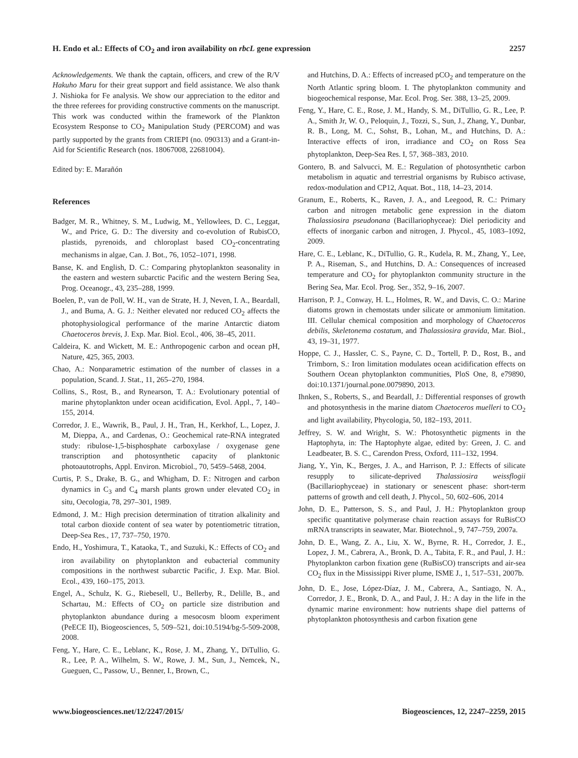H. Endo et al.: Effects of CO<sub>2</sub> and iron availability on rbcL gene expression 2257
Acknowledgements. We thank the captain, officers, and crew of the R/V Hakuho Maru for their great support and field assistance. We also thank J. Nishioka for Fe analysis. We show our appreciation to the editor and the three referees for providing constructive comments on the manuscript. This work was conducted within the framework of the Plankton Ecosystem Response to CO<sub>2</sub> Manipulation Study (PERCOM) and was partly supported by the grants from CRIEPI (no. 090313) and a Grant-in-Aid for Scientific Research (nos. 18067008, 22681004).
Edited by: E. Marañón
References
Badger, M. R., Whitney, S. M., Ludwig, M., Yellowlees, D. C., Leggat, W., and Price, G. D.: The diversity and co-evolution of RubisCO, plastids, pyrenoids, and chloroplast based CO<sub>2</sub>-concentrating mechanisms in algae, Can. J. Bot., 76, 1052–1071, 1998.
Banse, K. and English, D. C.: Comparing phytoplankton seasonality in the eastern and western subarctic Pacific and the western Bering Sea, Prog. Oceanogr., 43, 235–288, 1999.
Boelen, P., van de Poll, W. H., van de Strate, H. J, Neven, I. A., Beardall, J., and Buma, A. G. J.: Neither elevated nor reduced CO<sub>2</sub> affects the photophysiological performance of the marine Antarctic diatom Chaetoceros brevis, J. Exp. Mar. Biol. Ecol., 406, 38–45, 2011.
Caldeira, K. and Wickett, M. E.: Anthropogenic carbon and ocean pH, Nature, 425, 365, 2003.
Chao, A.: Nonparametric estimation of the number of classes in a population, Scand. J. Stat., 11, 265–270, 1984.
Collins, S., Rost, B., and Rynearson, T. A.: Evolutionary potential of marine phytoplankton under ocean acidification, Evol. Appl., 7, 140–155, 2014.
Corredor, J. E., Wawrik, B., Paul, J. H., Tran, H., Kerkhof, L., Lopez, J. M, Dieppa, A., and Cardenas, O.: Geochemical rate-RNA integrated study: ribulose-1,5-bisphosphate carboxylase / oxygenase gene transcription and photosynthetic capacity of planktonic photoautotrophs, Appl. Environ. Microbiol., 70, 5459–5468, 2004.
Curtis, P. S., Drake, B. G., and Whigham, D. F.: Nitrogen and carbon dynamics in C<sub>3</sub> and C<sub>4</sub> marsh plants grown under elevated CO<sub>2</sub> in situ, Oecologia, 78, 297–301, 1989.
Edmond, J. M.: High precision determination of titration alkalinity and total carbon dioxide content of sea water by potentiometric titration, Deep-Sea Res., 17, 737–750, 1970.
Endo, H., Yoshimura, T., Kataoka, T., and Suzuki, K.: Effects of CO<sub>2</sub> and iron availability on phytoplankton and eubacterial community compositions in the northwest subarctic Pacific, J. Exp. Mar. Biol. Ecol., 439, 160–175, 2013.
Engel, A., Schulz, K. G., Riebesell, U., Bellerby, R., Delille, B., and Schartau, M.: Effects of CO<sub>2</sub> on particle size distribution and phytoplankton abundance during a mesocosm bloom experiment (PeECE II), Biogeosciences, 5, 509–521, doi:10.5194/bg-5-509-2008, 2008.
Feng, Y., Hare, C. E., Leblanc, K., Rose, J. M., Zhang, Y., DiTullio, G. R., Lee, P. A., Wilhelm, S. W., Rowe, J. M., Sun, J., Nemcek, N., Gueguen, C., Passow, U., Benner, I., Brown, C.,
and Hutchins, D. A.: Effects of increased pCO<sub>2</sub> and temperature on the North Atlantic spring bloom. I. The phytoplankton community and biogeochemical response, Mar. Ecol. Prog. Ser. 388, 13–25, 2009.
Feng, Y., Hare, C. E., Rose, J. M., Handy, S. M., DiTullio, G. R., Lee, P. A., Smith Jr, W. O., Peloquin, J., Tozzi, S., Sun, J., Zhang, Y., Dunbar, R. B., Long, M. C., Sohst, B., Lohan, M., and Hutchins, D. A.: Interactive effects of iron, irradiance and CO<sub>2</sub> on Ross Sea phytoplankton, Deep-Sea Res. I, 57, 368–383, 2010.
Gontero, B. and Salvucci, M. E.: Regulation of photosynthetic carbon metabolism in aquatic and terrestrial organisms by Rubisco activase, redox-modulation and CP12, Aquat. Bot., 118, 14–23, 2014.
Granum, E., Roberts, K., Raven, J. A., and Leegood, R. C.: Primary carbon and nitrogen metabolic gene expression in the diatom Thalassiosira pseudonana (Bacillariophyceae): Diel periodicity and effects of inorganic carbon and nitrogen, J. Phycol., 45, 1083–1092, 2009.
Hare, C. E., Leblanc, K., DiTullio, G. R., Kudela, R. M., Zhang, Y., Lee, P. A., Riseman, S., and Hutchins, D. A.: Consequences of increased temperature and CO<sub>2</sub> for phytoplankton community structure in the Bering Sea, Mar. Ecol. Prog. Ser., 352, 9–16, 2007.
Harrison, P. J., Conway, H. L., Holmes, R. W., and Davis, C. O.: Marine diatoms grown in chemostats under silicate or ammonium limitation. III. Cellular chemical composition and morphology of Chaetoceros debilis, Skeletonema costatum, and Thalassiosira gravida, Mar. Biol., 43, 19–31, 1977.
Hoppe, C. J., Hassler, C. S., Payne, C. D., Tortell, P. D., Rost, B., and Trimborn, S.: Iron limitation modulates ocean acidification effects on Southern Ocean phytoplankton communities, PloS One, 8, e79890, doi:10.1371/journal.pone.0079890, 2013.
Ihnken, S., Roberts, S., and Beardall, J.: Differential responses of growth and photosynthesis in the marine diatom Chaetoceros muelleri to CO<sub>2</sub> and light availability, Phycologia, 50, 182–193, 2011.
Jeffrey, S. W. and Wright, S. W.: Photosynthetic pigments in the Haptophyta, in: The Haptophyte algae, edited by: Green, J. C. and Leadbeater, B. S. C., Carendon Press, Oxford, 111–132, 1994.
Jiang, Y., Yin, K., Berges, J. A., and Harrison, P. J.: Effects of silicate resupply to silicate-deprived Thalassiosira weissflogii (Bacillariophyceae) in stationary or senescent phase: short-term patterns of growth and cell death, J. Phycol., 50, 602–606, 2014
John, D. E., Patterson, S. S., and Paul, J. H.: Phytoplankton group specific quantitative polymerase chain reaction assays for RuBisCO mRNA transcripts in seawater, Mar. Biotechnol., 9, 747–759, 2007a.
John, D. E., Wang, Z. A., Liu, X. W., Byrne, R. H., Corredor, J. E., Lopez, J. M., Cabrera, A., Bronk, D. A., Tabita, F. R., and Paul, J. H.: Phytoplankton carbon fixation gene (RuBisCO) transcripts and air-sea CO<sub>2</sub> flux in the Mississippi River plume, ISME J., 1, 517–531, 2007b.
John, D. E., Jose, López-Díaz, J. M., Cabrera, A., Santiago, N. A., Corredor, J. E., Bronk, D. A., and Paul, J. H.: A day in the life in the dynamic marine environment: how nutrients shape diel patterns of phytoplankton photosynthesis and carbon fixation gene
www.biogeosciences.net/12/2247/2015/ Biogeosciences, 12, 2247–2259, 2015